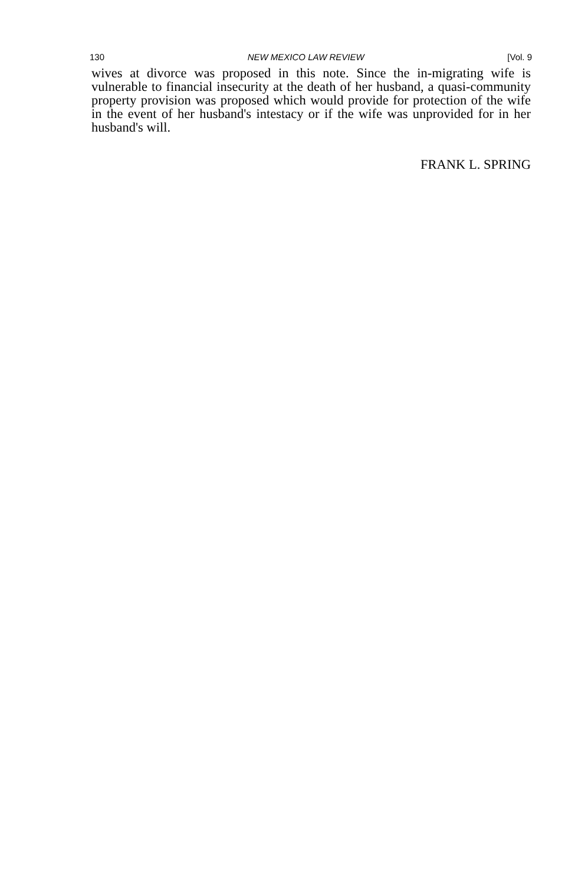130 NEW MEXICO LAW REVIEW [Vol. 9
wives at divorce was proposed in this note. Since the in-migrating wife is vulnerable to financial insecurity at the death of her husband, a quasi-community property provision was proposed which would provide for protection of the wife in the event of her husband's intestacy or if the wife was unprovided for in her husband's will.
FRANK L. SPRING